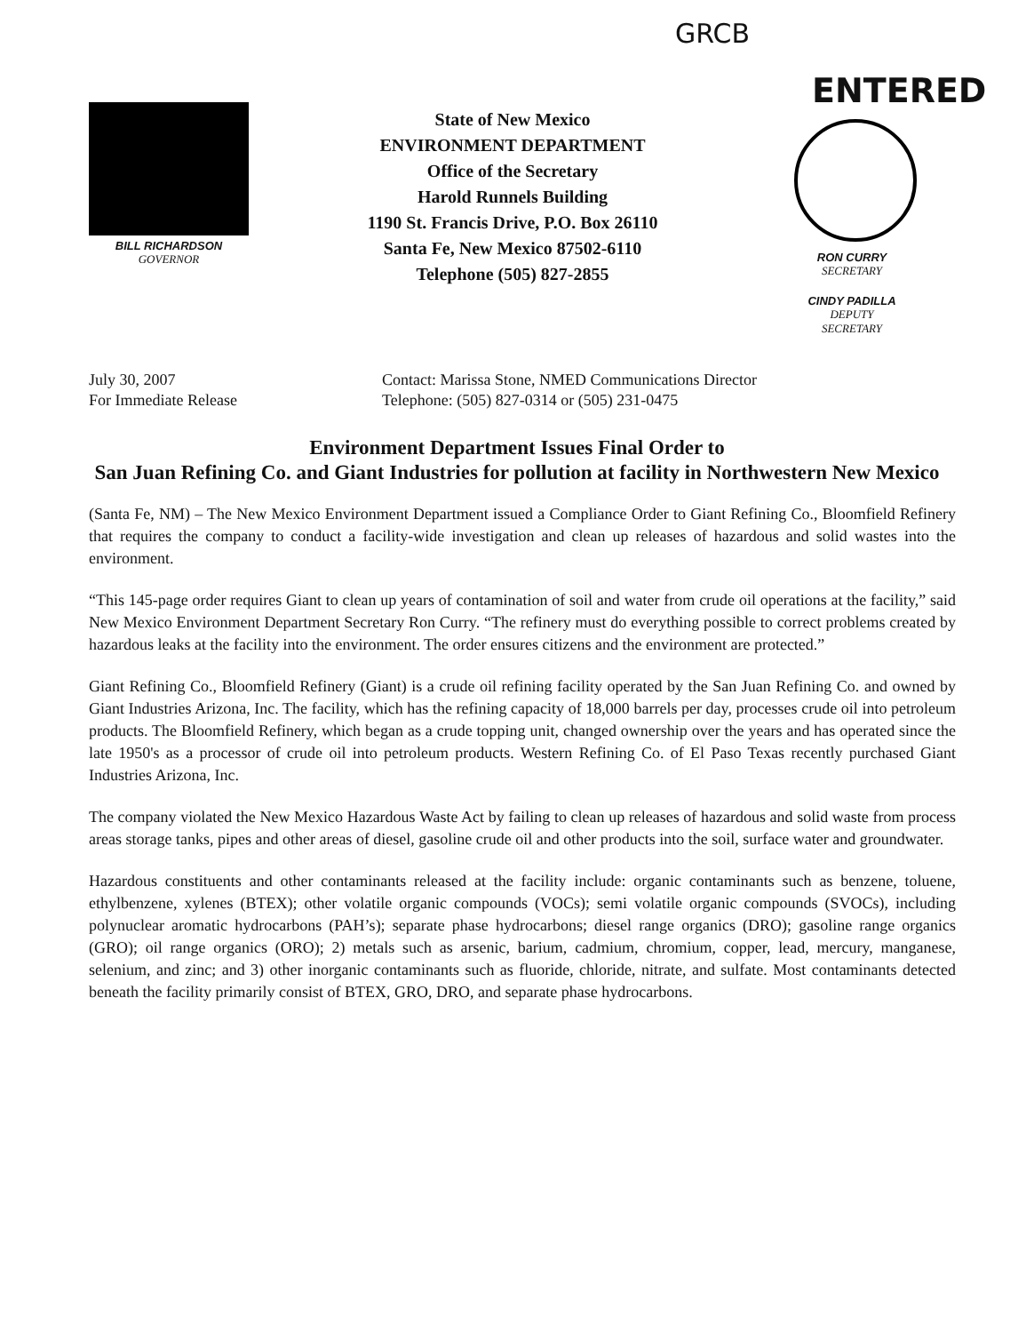GRCB
BILL RICHARDSON
GOVERNOR
State of New Mexico
ENVIRONMENT DEPARTMENT
Office of the Secretary
Harold Runnels Building
1190 St. Francis Drive, P.O. Box 26110
Santa Fe, New Mexico 87502-6110
Telephone (505) 827-2855
ENTERED
RON CURRY
SECRETARY
CINDY PADILLA
DEPUTY SECRETARY
July 30, 2007
For Immediate Release
Contact: Marissa Stone, NMED Communications Director
Telephone: (505) 827-0314 or (505) 231-0475
Environment Department Issues Final Order to
San Juan Refining Co. and Giant Industries for pollution at facility in Northwestern New Mexico
(Santa Fe, NM) – The New Mexico Environment Department issued a Compliance Order to Giant Refining Co., Bloomfield Refinery that requires the company to conduct a facility-wide investigation and clean up releases of hazardous and solid wastes into the environment.
“This 145-page order requires Giant to clean up years of contamination of soil and water from crude oil operations at the facility,” said New Mexico Environment Department Secretary Ron Curry. “The refinery must do everything possible to correct problems created by hazardous leaks at the facility into the environment. The order ensures citizens and the environment are protected.”
Giant Refining Co., Bloomfield Refinery (Giant) is a crude oil refining facility operated by the San Juan Refining Co. and owned by Giant Industries Arizona, Inc. The facility, which has the refining capacity of 18,000 barrels per day, processes crude oil into petroleum products. The Bloomfield Refinery, which began as a crude topping unit, changed ownership over the years and has operated since the late 1950's as a processor of crude oil into petroleum products. Western Refining Co. of El Paso Texas recently purchased Giant Industries Arizona, Inc.
The company violated the New Mexico Hazardous Waste Act by failing to clean up releases of hazardous and solid waste from process areas storage tanks, pipes and other areas of diesel, gasoline crude oil and other products into the soil, surface water and groundwater.
Hazardous constituents and other contaminants released at the facility include: organic contaminants such as benzene, toluene, ethylbenzene, xylenes (BTEX); other volatile organic compounds (VOCs); semi volatile organic compounds (SVOCs), including polynuclear aromatic hydrocarbons (PAH’s); separate phase hydrocarbons; diesel range organics (DRO); gasoline range organics (GRO); oil range organics (ORO); 2) metals such as arsenic, barium, cadmium, chromium, copper, lead, mercury, manganese, selenium, and zinc; and 3) other inorganic contaminants such as fluoride, chloride, nitrate, and sulfate. Most contaminants detected beneath the facility primarily consist of BTEX, GRO, DRO, and separate phase hydrocarbons.